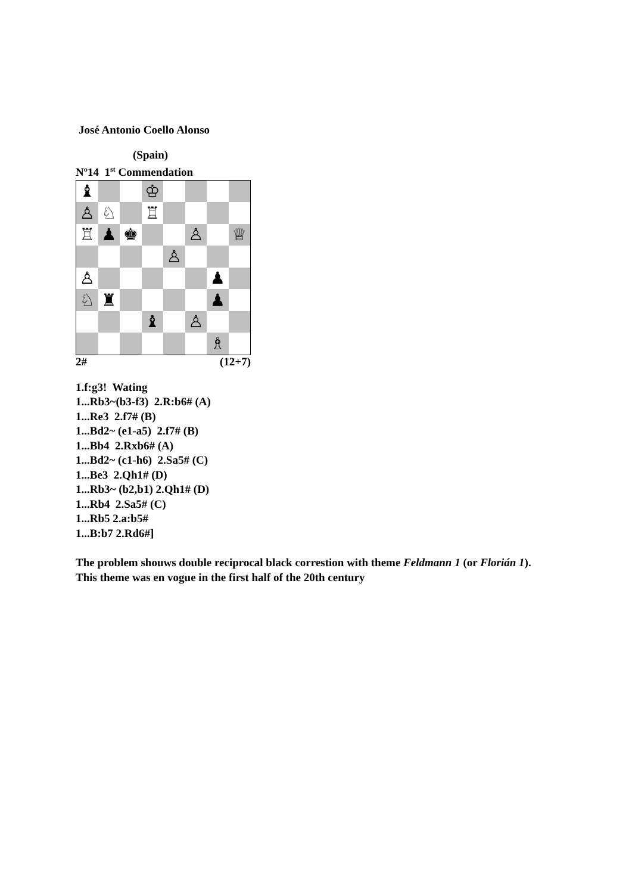José Antonio Coello Alonso
(Spain)
Nº14 1<sup>st</sup> Commendation
♝
♔
♙
♘
♖
♖
♟
♚
♙
♕
♙
♙
♟
♘
♜
♟
♝
♙
♗
2# (12+7)
1.f:g3! Wating
1...Rb3~(b3-f3) 2.R:b6# (A)
1...Re3 2.f7# (B)
1...Bd2~ (e1-a5) 2.f7# (B)
1...Bb4 2.Rxb6# (A)
1...Bd2~ (c1-h6) 2.Sa5# (C)
1...Be3 2.Qh1# (D)
1...Rb3~ (b2,b1) 2.Qh1# (D)
1...Rb4 2.Sa5# (C)
1...Rb5 2.a:b5#
1...B:b7 2.Rd6#]
The problem shouws double reciprocal black correstion with theme Feldmann 1 (or Florián 1). This theme was en vogue in the first half of the 20th century